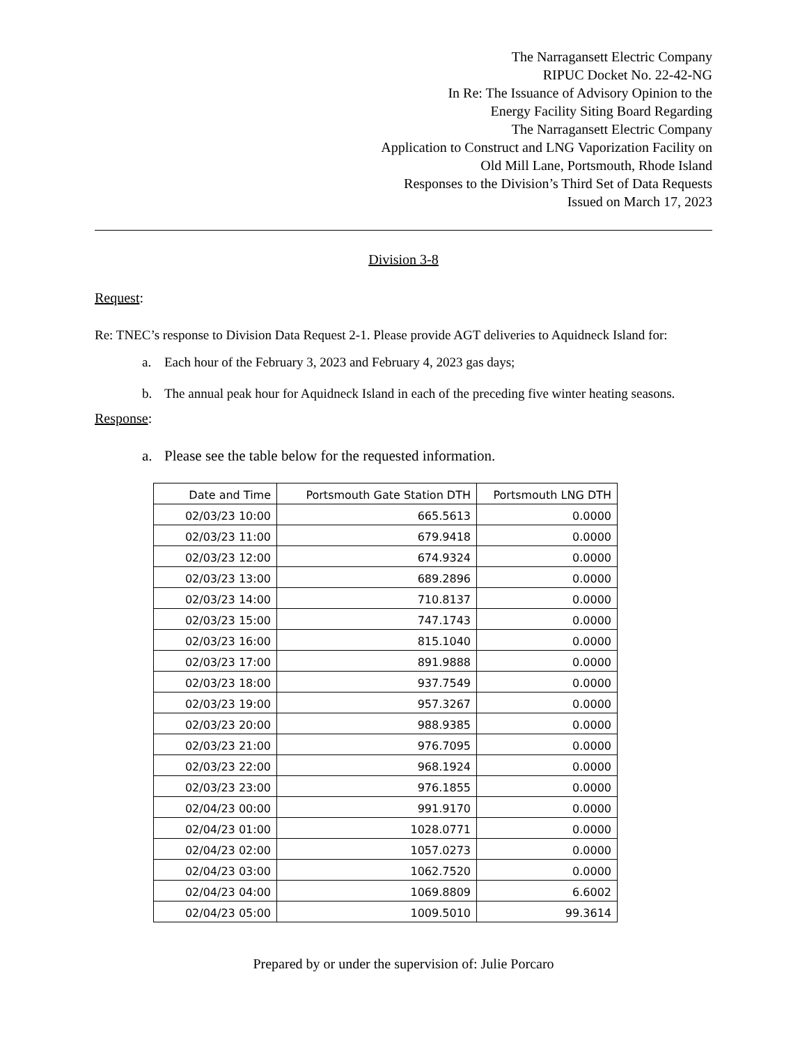The Narragansett Electric Company
RIPUC Docket No. 22-42-NG
In Re: The Issuance of Advisory Opinion to the
Energy Facility Siting Board Regarding
The Narragansett Electric Company
Application to Construct and LNG Vaporization Facility on
Old Mill Lane, Portsmouth, Rhode Island
Responses to the Division’s Third Set of Data Requests
Issued on March 17, 2023
Division 3-8
Request:
Re: TNEC’s response to Division Data Request 2-1. Please provide AGT deliveries to Aquidneck Island for:
a. Each hour of the February 3, 2023 and February 4, 2023 gas days;
b. The annual peak hour for Aquidneck Island in each of the preceding five winter heating seasons.
Response:
a. Please see the table below for the requested information.
| Date and Time | Portsmouth Gate Station DTH | Portsmouth LNG DTH |
| --- | --- | --- |
| 02/03/23 10:00 | 665.5613 | 0.0000 |
| 02/03/23 11:00 | 679.9418 | 0.0000 |
| 02/03/23 12:00 | 674.9324 | 0.0000 |
| 02/03/23 13:00 | 689.2896 | 0.0000 |
| 02/03/23 14:00 | 710.8137 | 0.0000 |
| 02/03/23 15:00 | 747.1743 | 0.0000 |
| 02/03/23 16:00 | 815.1040 | 0.0000 |
| 02/03/23 17:00 | 891.9888 | 0.0000 |
| 02/03/23 18:00 | 937.7549 | 0.0000 |
| 02/03/23 19:00 | 957.3267 | 0.0000 |
| 02/03/23 20:00 | 988.9385 | 0.0000 |
| 02/03/23 21:00 | 976.7095 | 0.0000 |
| 02/03/23 22:00 | 968.1924 | 0.0000 |
| 02/03/23 23:00 | 976.1855 | 0.0000 |
| 02/04/23 00:00 | 991.9170 | 0.0000 |
| 02/04/23 01:00 | 1028.0771 | 0.0000 |
| 02/04/23 02:00 | 1057.0273 | 0.0000 |
| 02/04/23 03:00 | 1062.7520 | 0.0000 |
| 02/04/23 04:00 | 1069.8809 | 6.6002 |
| 02/04/23 05:00 | 1009.5010 | 99.3614 |
Prepared by or under the supervision of: Julie Porcaro